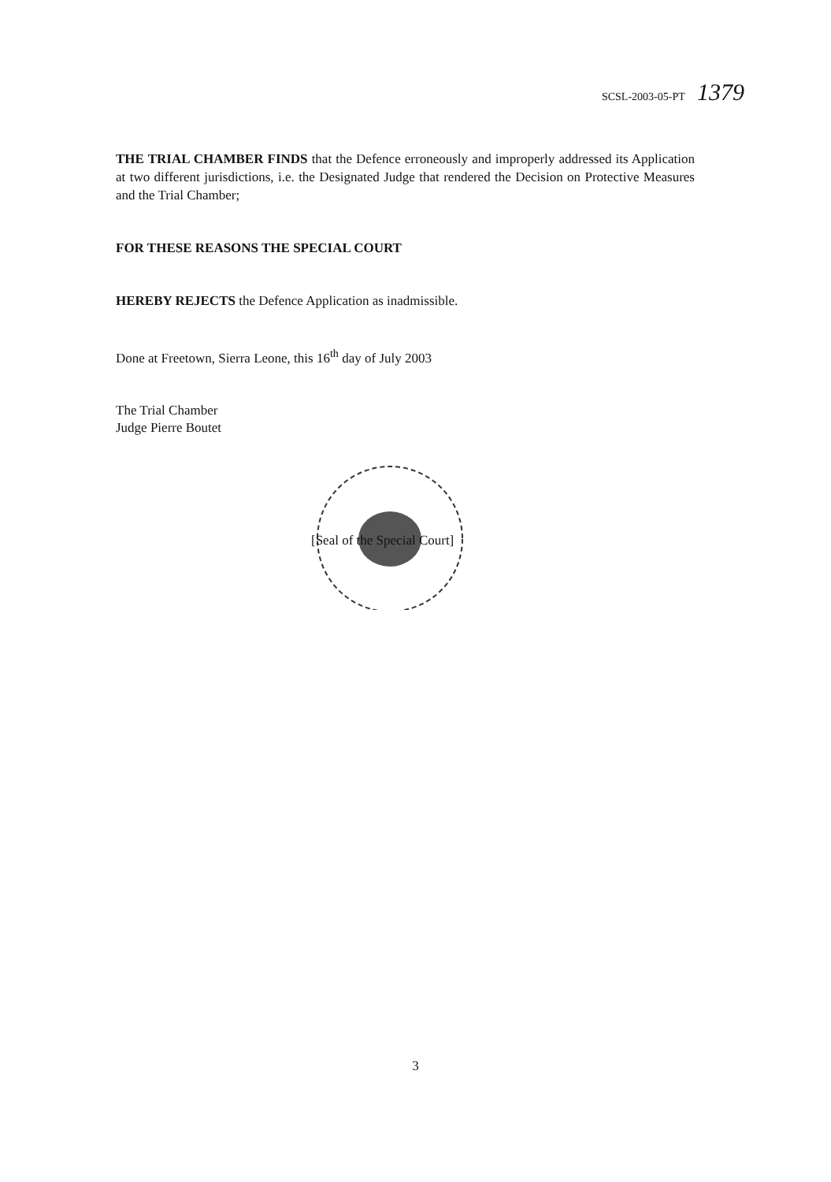SCSL-2003-05-PT 1379
THE TRIAL CHAMBER FINDS that the Defence erroneously and improperly addressed its Application at two different jurisdictions, i.e. the Designated Judge that rendered the Decision on Protective Measures and the Trial Chamber;
FOR THESE REASONS THE SPECIAL COURT
HEREBY REJECTS the Defence Application as inadmissible.
Done at Freetown, Sierra Leone, this 16<sup>th</sup> day of July 2003
The Trial Chamber
Judge Pierre Boutet
[Seal of the Special Court]
3